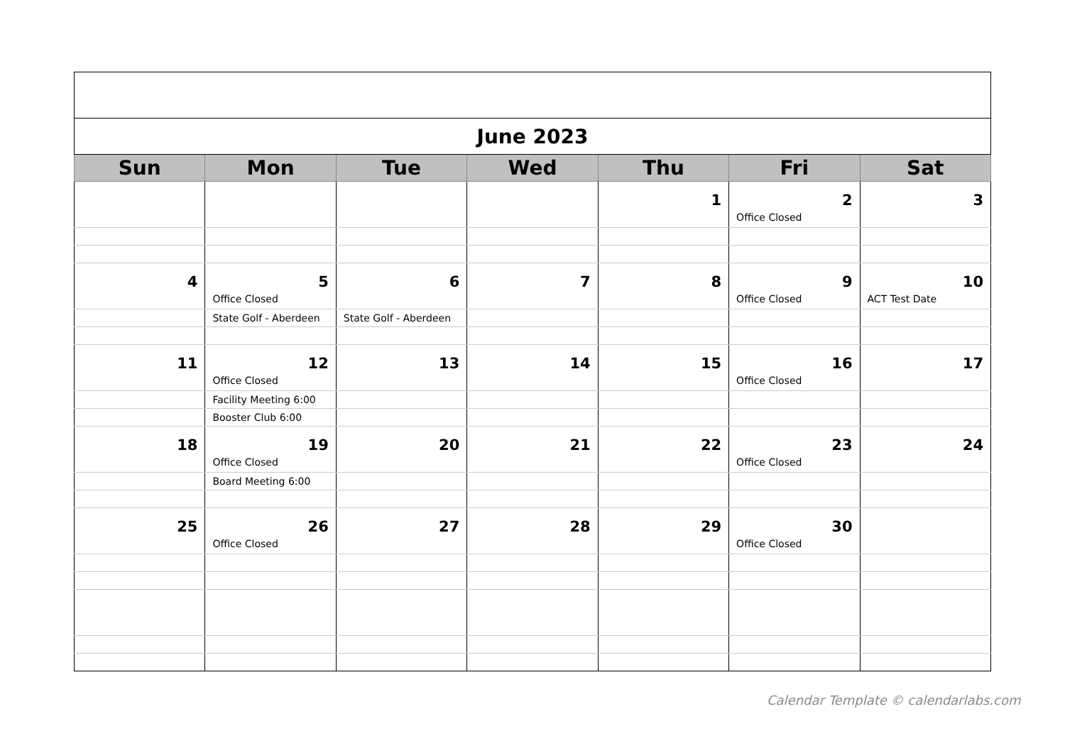| June 2023 | | | | | | |
| Sun | Mon | Tue | Wed | Thu | Fri | Sat |
| | | | | 1 | 2 Office Closed | 3 |
| 4 | 5 Office Closed | 6 | 7 | 8 | 9 Office Closed | 10 ACT Test Date |
| | State Golf - Aberdeen | State Golf - Aberdeen | | | | |
| 11 | 12 Office Closed | 13 | 14 | 15 | 16 Office Closed | 17 |
| | Facility Meeting 6:00 | | | | | |
| | Booster Club 6:00 | | | | | |
| 18 | 19 Office Closed | 20 | 21 | 22 | 23 Office Closed | 24 |
| | Board Meeting 6:00 | | | | | |
| 25 | 26 Office Closed | 27 | 28 | 29 | 30 Office Closed | |
Calendar Template © calendarlabs.com